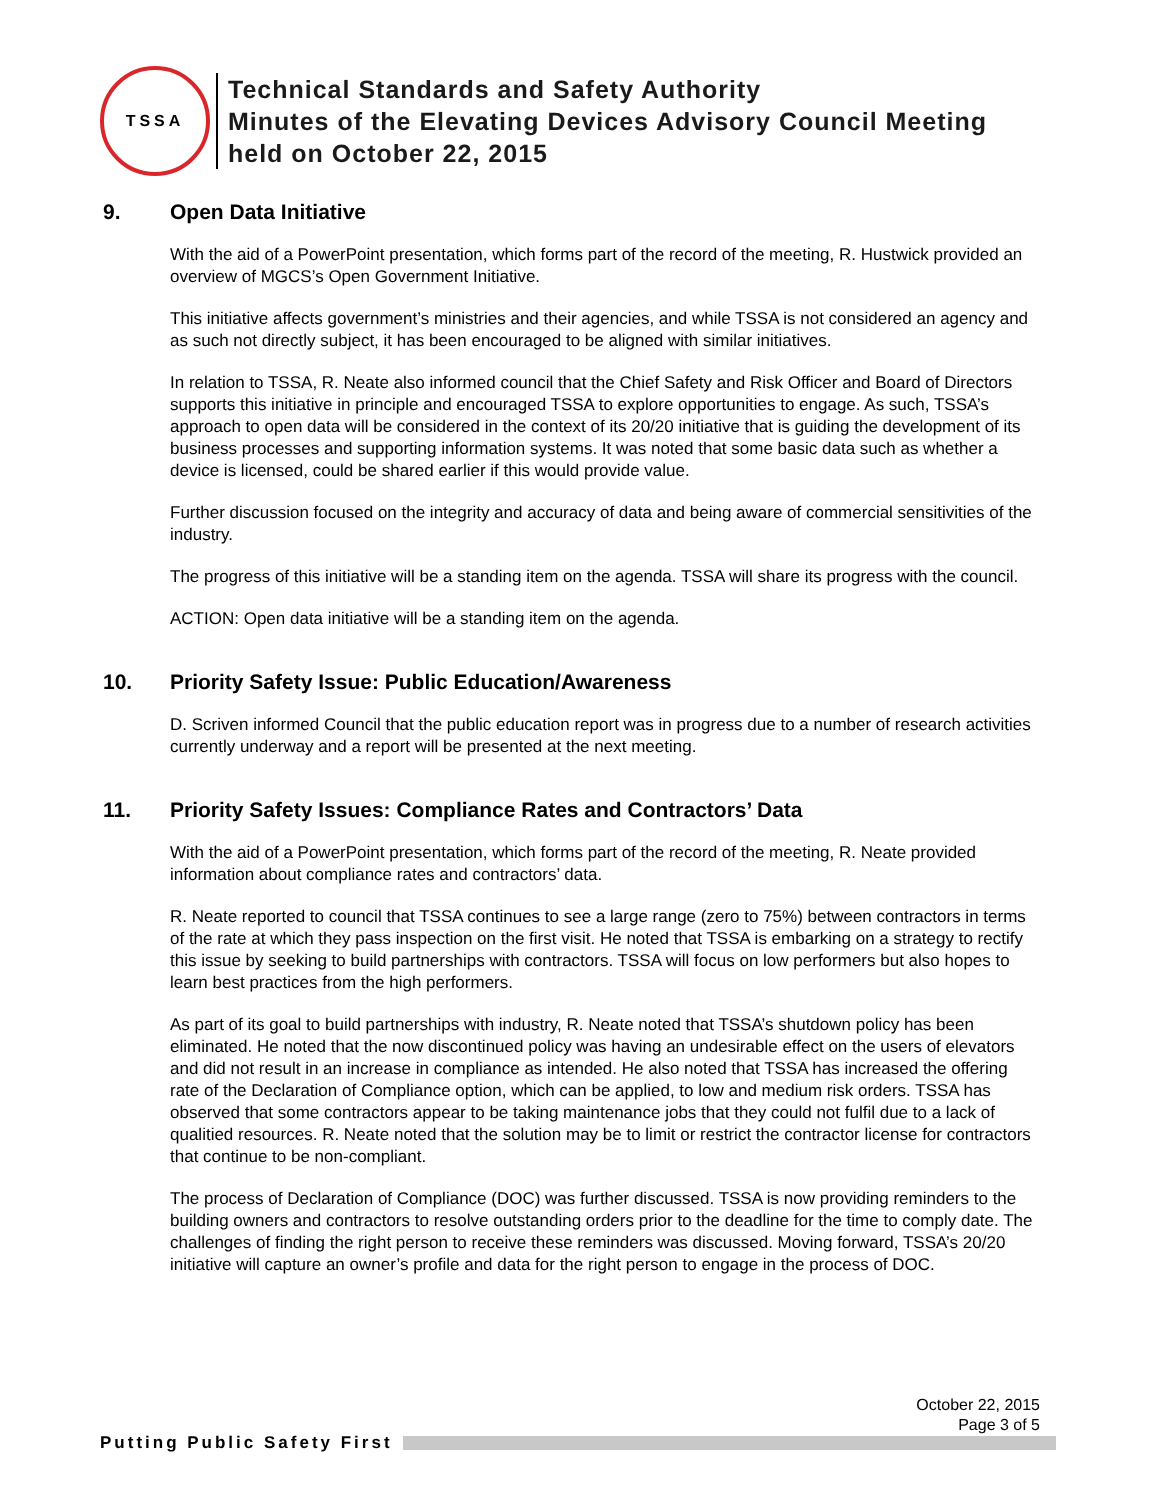TSSA
Technical Standards and Safety Authority
Minutes of the Elevating Devices Advisory Council Meeting
held on October 22, 2015
9. Open Data Initiative
With the aid of a PowerPoint presentation, which forms part of the record of the meeting, R. Hustwick provided an overview of MGCS’s Open Government Initiative.
This initiative affects government’s ministries and their agencies, and while TSSA is not considered an agency and as such not directly subject, it has been encouraged to be aligned with similar initiatives.
In relation to TSSA, R. Neate also informed council that the Chief Safety and Risk Officer and Board of Directors supports this initiative in principle and encouraged TSSA to explore opportunities to engage. As such, TSSA’s approach to open data will be considered in the context of its 20/20 initiative that is guiding the development of its business processes and supporting information systems. It was noted that some basic data such as whether a device is licensed, could be shared earlier if this would provide value.
Further discussion focused on the integrity and accuracy of data and being aware of commercial sensitivities of the industry.
The progress of this initiative will be a standing item on the agenda. TSSA will share its progress with the council.
ACTION: Open data initiative will be a standing item on the agenda.
10. Priority Safety Issue: Public Education/Awareness
D. Scriven informed Council that the public education report was in progress due to a number of research activities currently underway and a report will be presented at the next meeting.
11. Priority Safety Issues: Compliance Rates and Contractors’ Data
With the aid of a PowerPoint presentation, which forms part of the record of the meeting, R. Neate provided information about compliance rates and contractors’ data.
R. Neate reported to council that TSSA continues to see a large range (zero to 75%) between contractors in terms of the rate at which they pass inspection on the first visit. He noted that TSSA is embarking on a strategy to rectify this issue by seeking to build partnerships with contractors. TSSA will focus on low performers but also hopes to learn best practices from the high performers.
As part of its goal to build partnerships with industry, R. Neate noted that TSSA’s shutdown policy has been eliminated. He noted that the now discontinued policy was having an undesirable effect on the users of elevators and did not result in an increase in compliance as intended. He also noted that TSSA has increased the offering rate of the Declaration of Compliance option, which can be applied, to low and medium risk orders. TSSA has observed that some contractors appear to be taking maintenance jobs that they could not fulfil due to a lack of qualitied resources. R. Neate noted that the solution may be to limit or restrict the contractor license for contractors that continue to be non-compliant.
The process of Declaration of Compliance (DOC) was further discussed. TSSA is now providing reminders to the building owners and contractors to resolve outstanding orders prior to the deadline for the time to comply date. The challenges of finding the right person to receive these reminders was discussed. Moving forward, TSSA’s 20/20 initiative will capture an owner’s profile and data for the right person to engage in the process of DOC.
October 22, 2015
Page 3 of 5
Putting Public Safety First